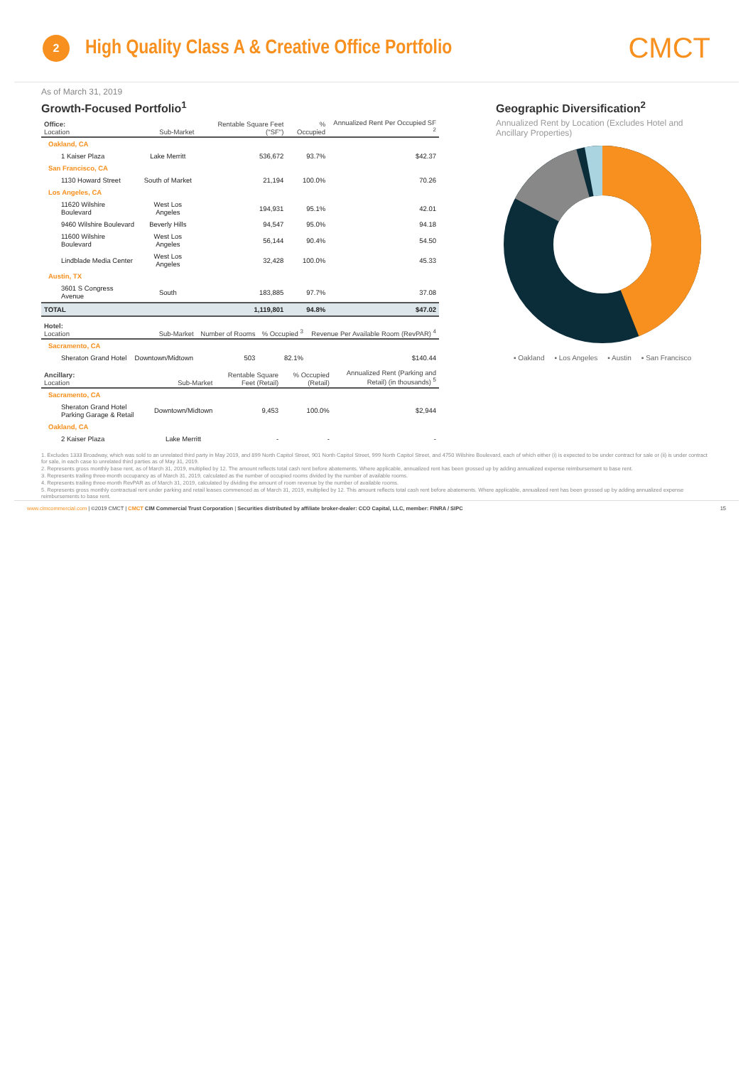2
High Quality Class A & Creative Office Portfolio
CMCT
As of March 31, 2019
Growth-Focused Portfolio<sup>1</sup>
| Office: Location | Sub-Market | Rentable Square Feet ("SF") | % Occupied | Annualized Rent Per Occupied SF <sup>2</sup> |
| --- | --- | --- | --- | --- |
| Oakland, CA | | | | |
| 1 Kaiser Plaza | Lake Merritt | 536,672 | 93.7% | $42.37 |
| San Francisco, CA | | | | |
| 1130 Howard Street | South of Market | 21,194 | 100.0% | 70.26 |
| Los Angeles, CA | | | | |
| 11620 Wilshire Boulevard | West Los Angeles | 194,931 | 95.1% | 42.01 |
| 9460 Wilshire Boulevard | Beverly Hills | 94,547 | 95.0% | 94.18 |
| 11600 Wilshire Boulevard | West Los Angeles | 56,144 | 90.4% | 54.50 |
| Lindblade Media Center | West Los Angeles | 32,428 | 100.0% | 45.33 |
| Austin, TX | | | | |
| 3601 S Congress Avenue | South | 183,885 | 97.7% | 37.08 |
| TOTAL | | 1,119,801 | 94.8% | $47.02 |
| Hotel: Location | Sub-Market | Number of Rooms | % Occupied <sup>3</sup> | Revenue Per Available Room (RevPAR) <sup>4</sup> |
| --- | --- | --- | --- | --- |
| Sacramento, CA | | | | |
| Sheraton Grand Hotel | Downtown/Midtown | 503 | 82.1% | $140.44 |
| Ancillary: Location | Sub-Market | Rentable Square Feet (Retail) | % Occupied (Retail) | Annualized Rent (Parking and Retail) (in thousands) <sup>5</sup> |
| --- | --- | --- | --- | --- |
| Sacramento, CA | | | | |
| Sheraton Grand Hotel Parking Garage & Retail | Downtown/Midtown | 9,453 | 100.0% | $2,944 |
| Oakland, CA | | | | |
| 2 Kaiser Plaza | Lake Merritt | - | - | - |
Geographic Diversification<sup>2</sup>
Annualized Rent by Location (Excludes Hotel and Ancillary Properties)
▪ Oakland ▪ Los Angeles ▪ Austin ▪ San Francisco
1. Excludes 1333 Broadway, which was sold to an unrelated third party in May 2019, and 899 North Capitol Street, 901 North Capitol Street, 999 North Capitol Street, and 4750 Wilshire Boulevard, each of which either (i) is expected to be under contract for sale or (ii) is under contract for sale, in each case to unrelated third parties as of May 31, 2019.
2. Represents gross monthly base rent, as of March 31, 2019, multiplied by 12. The amount reflects total cash rent before abatements. Where applicable, annualized rent has been grossed up by adding annualized expense reimbursement to base rent.
3. Represents trailing three-month occupancy as of March 31, 2019, calculated as the number of occupied rooms divided by the number of available rooms.
4. Represents trailing three-month RevPAR as of March 31, 2019, calculated by dividing the amount of room revenue by the number of available rooms.
5. Represents gross monthly contractual rent under parking and retail leases commenced as of March 31, 2019, multiplied by 12. This amount reflects total cash rent before abatements. Where applicable, annualized rent has been grossed up by adding annualized expense reimbursements to base rent.
www.cimcommercial.com | ©2019 CMCT | CMCT CIM Commercial Trust Corporation | Securities distributed by affiliate broker-dealer: CCO Capital, LLC, member: FINRA / SIPC 15